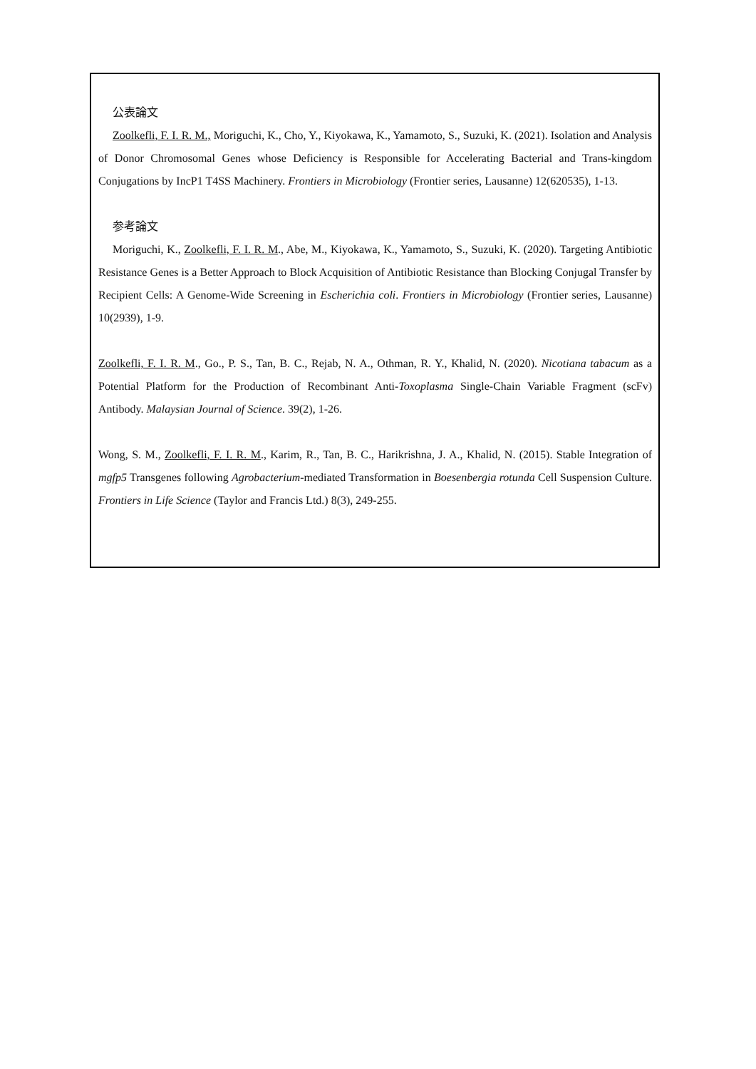公表論文
Zoolkefli, F. I. R. M., Moriguchi, K., Cho, Y., Kiyokawa, K., Yamamoto, S., Suzuki, K. (2021). Isolation and Analysis of Donor Chromosomal Genes whose Deficiency is Responsible for Accelerating Bacterial and Trans-kingdom Conjugations by IncP1 T4SS Machinery. Frontiers in Microbiology (Frontier series, Lausanne) 12(620535), 1-13.
参考論文
Moriguchi, K., Zoolkefli, F. I. R. M., Abe, M., Kiyokawa, K., Yamamoto, S., Suzuki, K. (2020). Targeting Antibiotic Resistance Genes is a Better Approach to Block Acquisition of Antibiotic Resistance than Blocking Conjugal Transfer by Recipient Cells: A Genome-Wide Screening in Escherichia coli. Frontiers in Microbiology (Frontier series, Lausanne) 10(2939), 1-9.
Zoolkefli, F. I. R. M., Go., P. S., Tan, B. C., Rejab, N. A., Othman, R. Y., Khalid, N. (2020). Nicotiana tabacum as a Potential Platform for the Production of Recombinant Anti-Toxoplasma Single-Chain Variable Fragment (scFv) Antibody. Malaysian Journal of Science. 39(2), 1-26.
Wong, S. M., Zoolkefli, F. I. R. M., Karim, R., Tan, B. C., Harikrishna, J. A., Khalid, N. (2015). Stable Integration of mgfp5 Transgenes following Agrobacterium-mediated Transformation in Boesenbergia rotunda Cell Suspension Culture. Frontiers in Life Science (Taylor and Francis Ltd.) 8(3), 249-255.